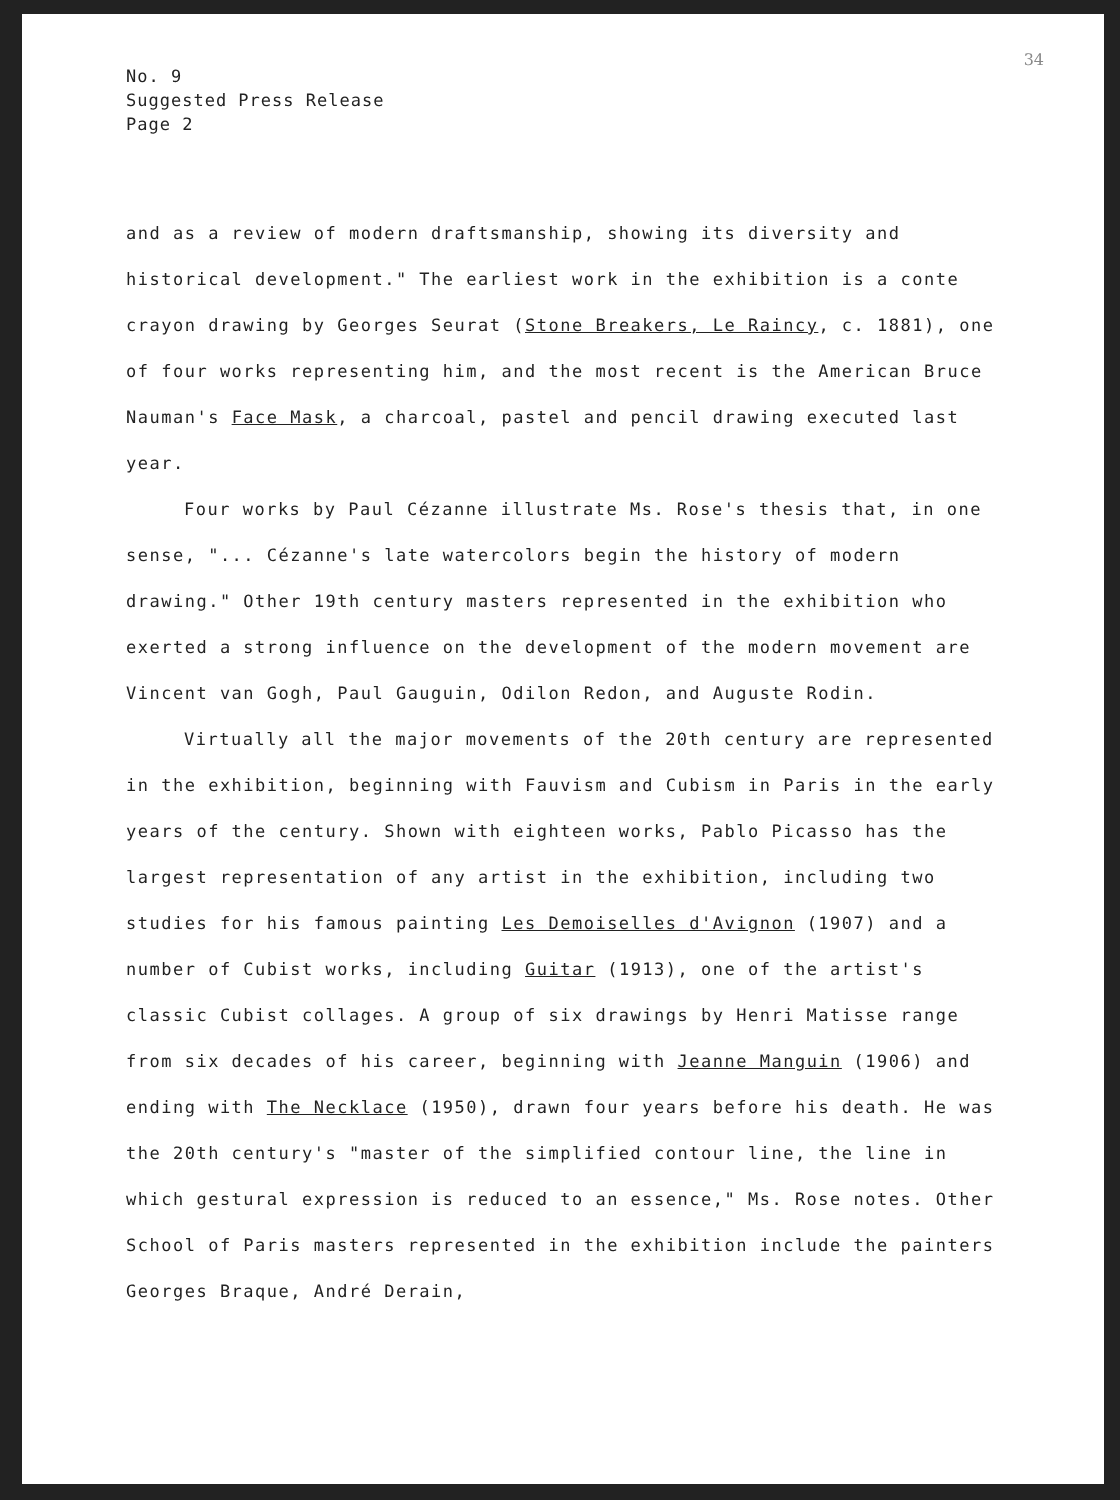34
No. 9
Suggested Press Release
Page 2
and as a review of modern draftsmanship, showing its diversity and historical development." The earliest work in the exhibition is a conte crayon drawing by Georges Seurat (Stone Breakers, Le Raincy, c. 1881), one of four works representing him, and the most recent is the American Bruce Nauman's Face Mask, a charcoal, pastel and pencil drawing executed last year.
Four works by Paul Cézanne illustrate Ms. Rose's thesis that, in one sense, "... Cézanne's late watercolors begin the history of modern drawing." Other 19th century masters represented in the exhibition who exerted a strong influence on the development of the modern movement are Vincent van Gogh, Paul Gauguin, Odilon Redon, and Auguste Rodin.
Virtually all the major movements of the 20th century are represented in the exhibition, beginning with Fauvism and Cubism in Paris in the early years of the century. Shown with eighteen works, Pablo Picasso has the largest representation of any artist in the exhibition, including two studies for his famous painting Les Demoiselles d'Avignon (1907) and a number of Cubist works, including Guitar (1913), one of the artist's classic Cubist collages. A group of six drawings by Henri Matisse range from six decades of his career, beginning with Jeanne Manguin (1906) and ending with The Necklace (1950), drawn four years before his death. He was the 20th century's "master of the simplified contour line, the line in which gestural expression is reduced to an essence," Ms. Rose notes. Other School of Paris masters represented in the exhibition include the painters Georges Braque, André Derain,